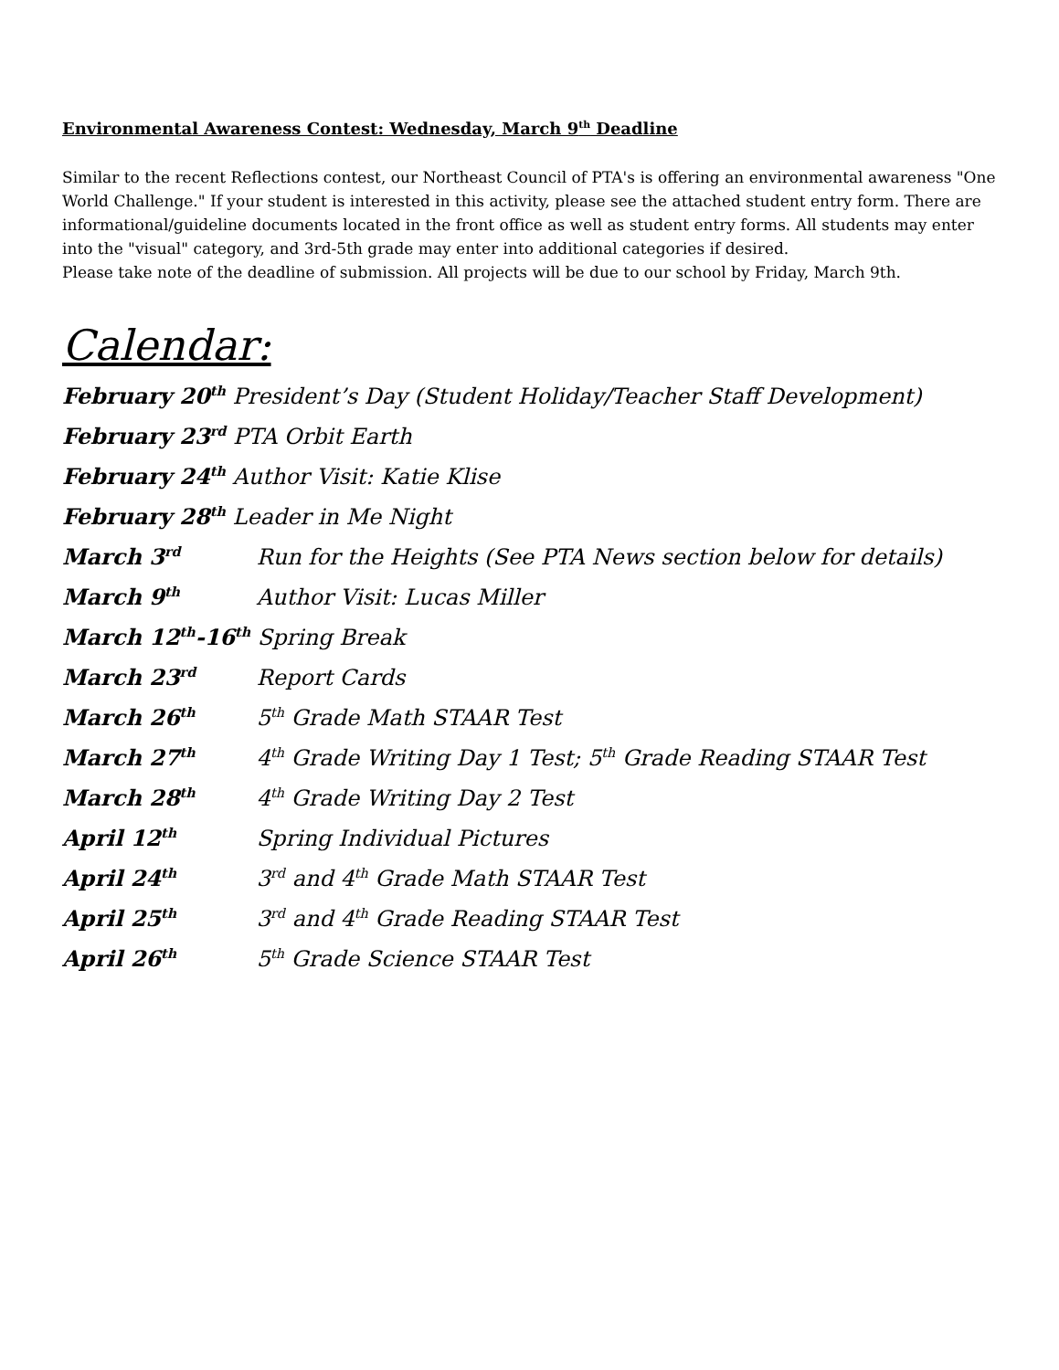Environmental Awareness Contest: Wednesday, March 9<sup>th</sup> Deadline
Similar to the recent Reflections contest, our Northeast Council of PTA's is offering an environmental awareness "One World Challenge." If your student is interested in this activity, please see the attached student entry form. There are informational/guideline documents located in the front office as well as student entry forms. All students may enter into the "visual" category, and 3rd-5th grade may enter into additional categories if desired.
Please take note of the deadline of submission. All projects will be due to our school by Friday, March 9th.
Calendar:
February 20<sup>th</sup> President’s Day (Student Holiday/Teacher Staff Development)
February 23<sup>rd</sup> PTA Orbit Earth
February 24<sup>th</sup> Author Visit: Katie Klise
February 28<sup>th</sup> Leader in Me Night
March 3<sup>rd</sup> Run for the Heights (See PTA News section below for details)
March 9<sup>th</sup> Author Visit: Lucas Miller
March 12<sup>th</sup>-16<sup>th</sup> Spring Break
March 23<sup>rd</sup> Report Cards
March 26<sup>th</sup> 5<sup>th</sup> Grade Math STAAR Test
March 27<sup>th</sup> 4<sup>th</sup> Grade Writing Day 1 Test; 5<sup>th</sup> Grade Reading STAAR Test
March 28<sup>th</sup> 4<sup>th</sup> Grade Writing Day 2 Test
April 12<sup>th</sup> Spring Individual Pictures
April 24<sup>th</sup> 3<sup>rd</sup> and 4<sup>th</sup> Grade Math STAAR Test
April 25<sup>th</sup> 3<sup>rd</sup> and 4<sup>th</sup> Grade Reading STAAR Test
April 26<sup>th</sup> 5<sup>th</sup> Grade Science STAAR Test